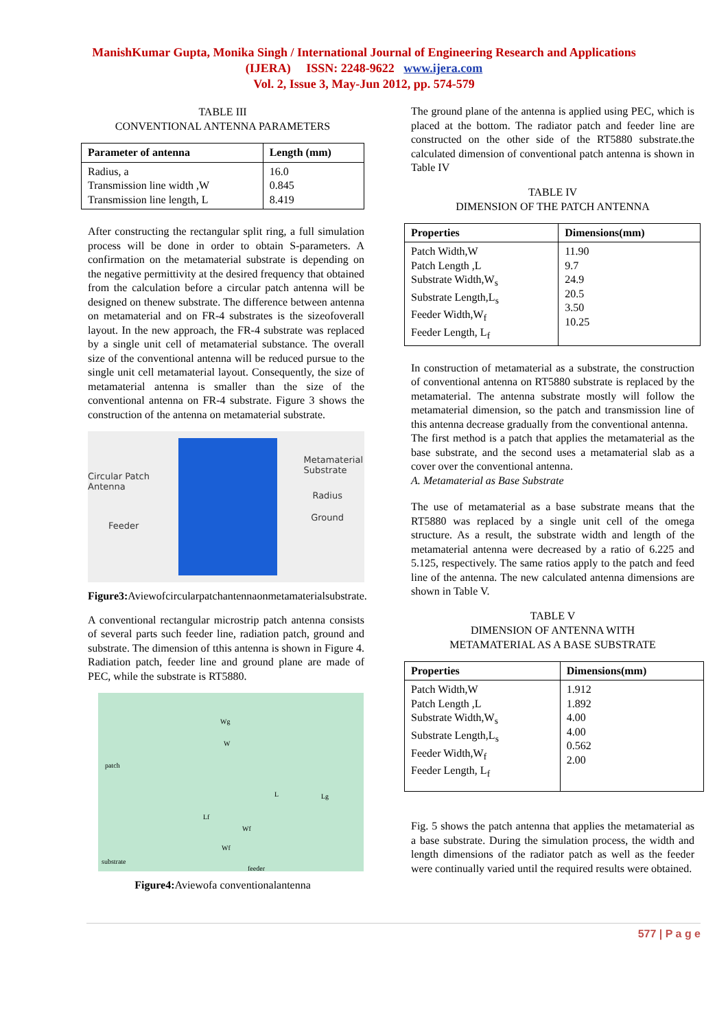ManishKumar Gupta, Monika Singh / International Journal of Engineering Research and Applications
(IJERA) ISSN: 2248-9622 www.ijera.com
Vol. 2, Issue 3, May-Jun 2012, pp. 574-579
TABLE III
CONVENTIONAL ANTENNA PARAMETERS
| Parameter of antenna | Length (mm) |
| --- | --- |
| Radius, a Transmission line width ,W Transmission line length, L | 16.0 0.845 8.419 |
After constructing the rectangular split ring, a full simulation process will be done in order to obtain S-parameters. A confirmation on the metamaterial substrate is depending on the negative permittivity at the desired frequency that obtained from the calculation before a circular patch antenna will be designed on thenew substrate. The difference between antenna on metamaterial and on FR-4 substrates is the sizeofoverall layout. In the new approach, the FR-4 substrate was replaced by a single unit cell of metamaterial substance. The overall size of the conventional antenna will be reduced pursue to the single unit cell metamaterial layout. Consequently, the size of metamaterial antenna is smaller than the size of the conventional antenna on FR-4 substrate. Figure 3 shows the construction of the antenna on metamaterial substrate.
Circular Patch
Antenna
Feeder
Metamaterial
Substrate
Radius
Ground
Figure3: Aviewofcircularpatchantennaonmetamaterialsubstrate.
A conventional rectangular microstrip patch antenna consists of several parts such feeder line, radiation patch, ground and substrate. The dimension of tthis antenna is shown in Figure 4. Radiation patch, feeder line and ground plane are made of PEC, while the substrate is RT5880.
Wg
W
patch
L Lg
Lf
Wf
Wf
substrate
feeder
Figure4: Aviewofa conventionalantenna
The ground plane of the antenna is applied using PEC, which is placed at the bottom. The radiator patch and feeder line are constructed on the other side of the RT5880 substrate.the calculated dimension of conventional patch antenna is shown in Table IV
TABLE IV
DIMENSION OF THE PATCH ANTENNA
| Properties | Dimensions(mm) |
| --- | --- |
| Patch Width,W Patch Length ,L Substrate Width,W<sub>s</sub> Substrate Length,L<sub>s</sub> Feeder Width,W<sub>f</sub> Feeder Length, L<sub>f</sub> | 11.90 9.7 24.9 20.5 3.50 10.25 |
In construction of metamaterial as a substrate, the construction of conventional antenna on RT5880 substrate is replaced by the metamaterial. The antenna substrate mostly will follow the metamaterial dimension, so the patch and transmission line of this antenna decrease gradually from the conventional antenna.
The first method is a patch that applies the metamaterial as the base substrate, and the second uses a metamaterial slab as a cover over the conventional antenna.
A. Metamaterial as Base Substrate
The use of metamaterial as a base substrate means that the RT5880 was replaced by a single unit cell of the omega structure. As a result, the substrate width and length of the metamaterial antenna were decreased by a ratio of 6.225 and 5.125, respectively. The same ratios apply to the patch and feed line of the antenna. The new calculated antenna dimensions are shown in Table V.
TABLE V
DIMENSION OF ANTENNA WITH
METAMATERIAL AS A BASE SUBSTRATE
| Properties | Dimensions(mm) |
| --- | --- |
| Patch Width,W Patch Length ,L Substrate Width,W<sub>s</sub> Substrate Length,L<sub>s</sub> Feeder Width,W<sub>f</sub> Feeder Length, L<sub>f</sub> | 1.912 1.892 4.00 4.00 0.562 2.00 |
Fig. 5 shows the patch antenna that applies the metamaterial as a base substrate. During the simulation process, the width and length dimensions of the radiator patch as well as the feeder were continually varied until the required results were obtained.
577 | P a g e